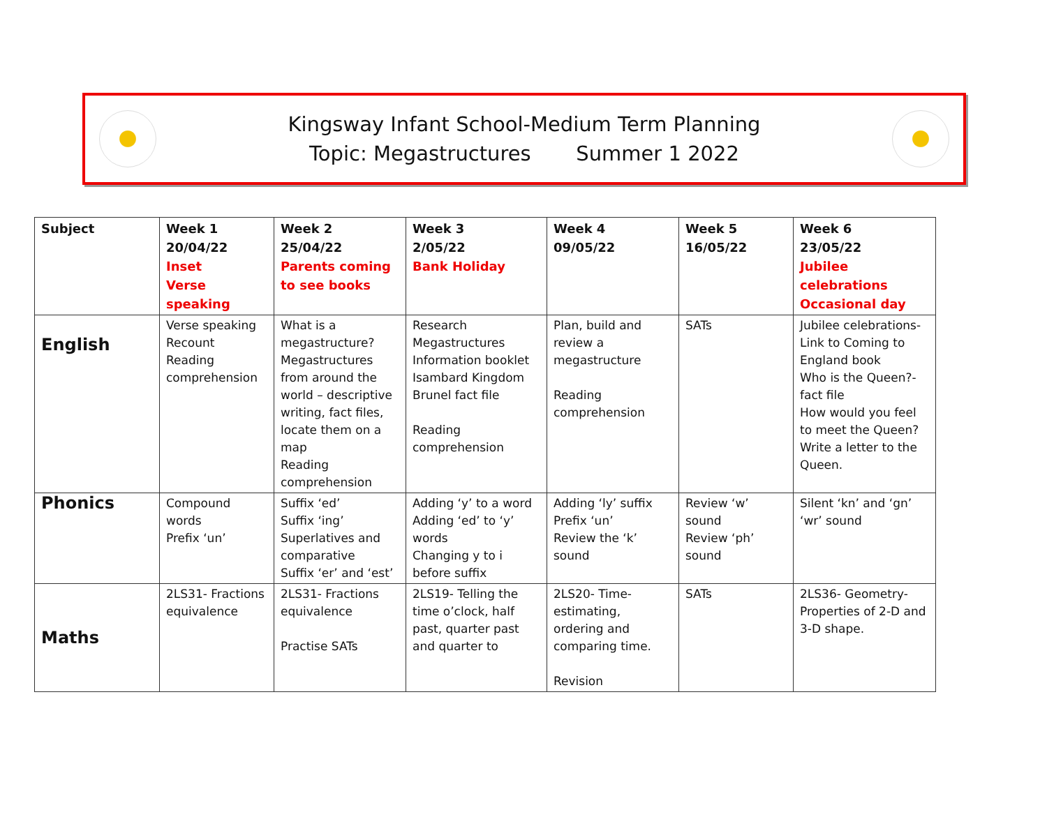Kingsway Infant School-Medium Term Planning
Topic: Megastructures Summer 1 2022
| Subject | Week 1 20/04/22 Inset Verse speaking | Week 2 25/04/22 Parents coming to see books | Week 3 2/05/22 Bank Holiday | Week 4 09/05/22 | Week 5 16/05/22 | Week 6 23/05/22 Jubilee celebrations Occasional day |
| --- | --- | --- | --- | --- | --- | --- |
| English | Verse speaking Recount Reading comprehension | What is a megastructure? Megastructures from around the world – descriptive writing, fact files, locate them on a map Reading comprehension | Research Megastructures Information booklet Isambard Kingdom Brunel fact file Reading comprehension | Plan, build and review a megastructure Reading comprehension | SATs | Jubilee celebrations- Link to Coming to England book Who is the Queen?- fact file How would you feel to meet the Queen? Write a letter to the Queen. |
| Phonics | Compound words Prefix ‘un’ | Suffix ‘ed’ Suffix ‘ing’ Superlatives and comparative Suffix ‘er’ and ‘est’ | Adding ‘y’ to a word Adding ‘ed’ to ‘y’ words Changing y to i before suffix | Adding ‘ly’ suffix Prefix ‘un’ Review the ‘k’ sound | Review ‘w’ sound Review ‘ph’ sound | Silent ‘kn’ and ‘gn’ ‘wr’ sound |
| Maths | 2LS31- Fractions equivalence | 2LS31- Fractions equivalence Practise SATs | 2LS19- Telling the time o’clock, half past, quarter past and quarter to | 2LS20- Time- estimating, ordering and comparing time. Revision | SATs | 2LS36- Geometry- Properties of 2-D and 3-D shape. |